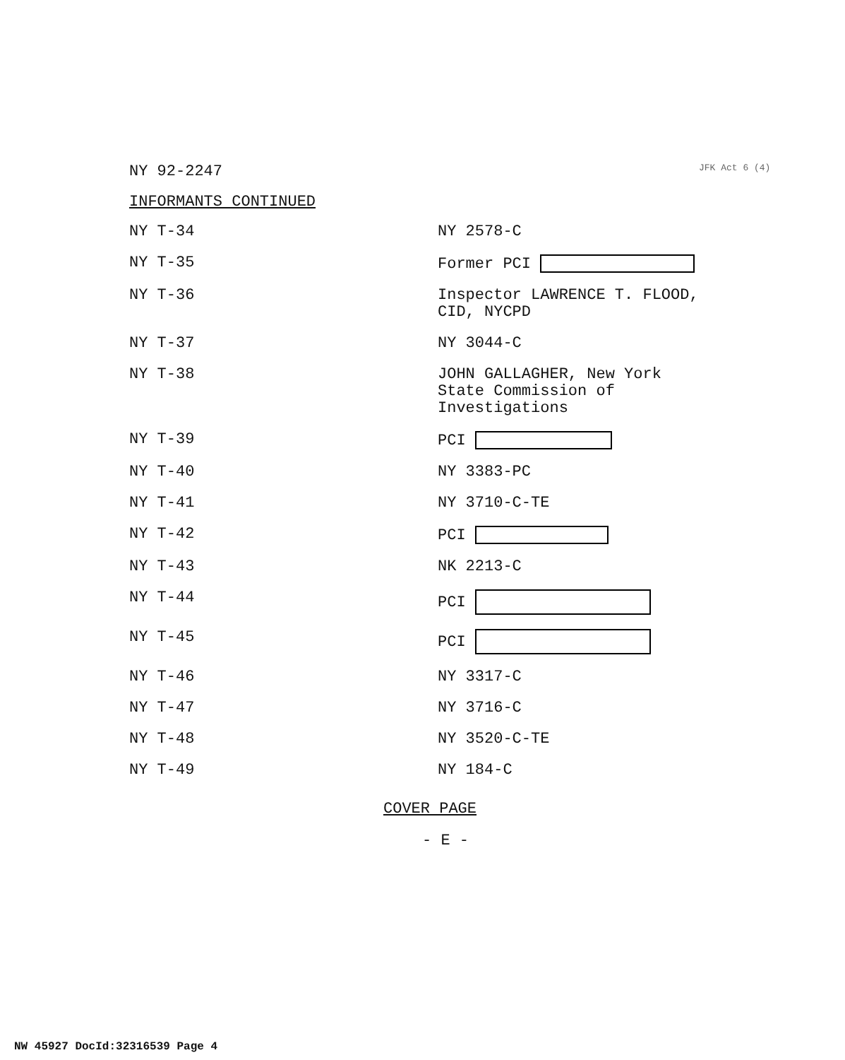JFK Act 6 (4)
NY 92-2247
INFORMANTS CONTINUED
| NY T-34 | NY 2578-C |
| NY T-35 | Former PCI |
| NY T-36 | Inspector LAWRENCE T. FLOOD, CID, NYCPD |
| NY T-37 | NY 3044-C |
| NY T-38 | JOHN GALLAGHER, New York State Commission of Investigations |
| NY T-39 | PCI |
| NY T-40 | NY 3383-PC |
| NY T-41 | NY 3710-C-TE |
| NY T-42 | PCI |
| NY T-43 | NK 2213-C |
| NY T-44 | PCI |
| NY T-45 | PCI |
| NY T-46 | NY 3317-C |
| NY T-47 | NY 3716-C |
| NY T-48 | NY 3520-C-TE |
| NY T-49 | NY 184-C |
COVER PAGE
- E -
NW 45927 DocId:32316539 Page 4